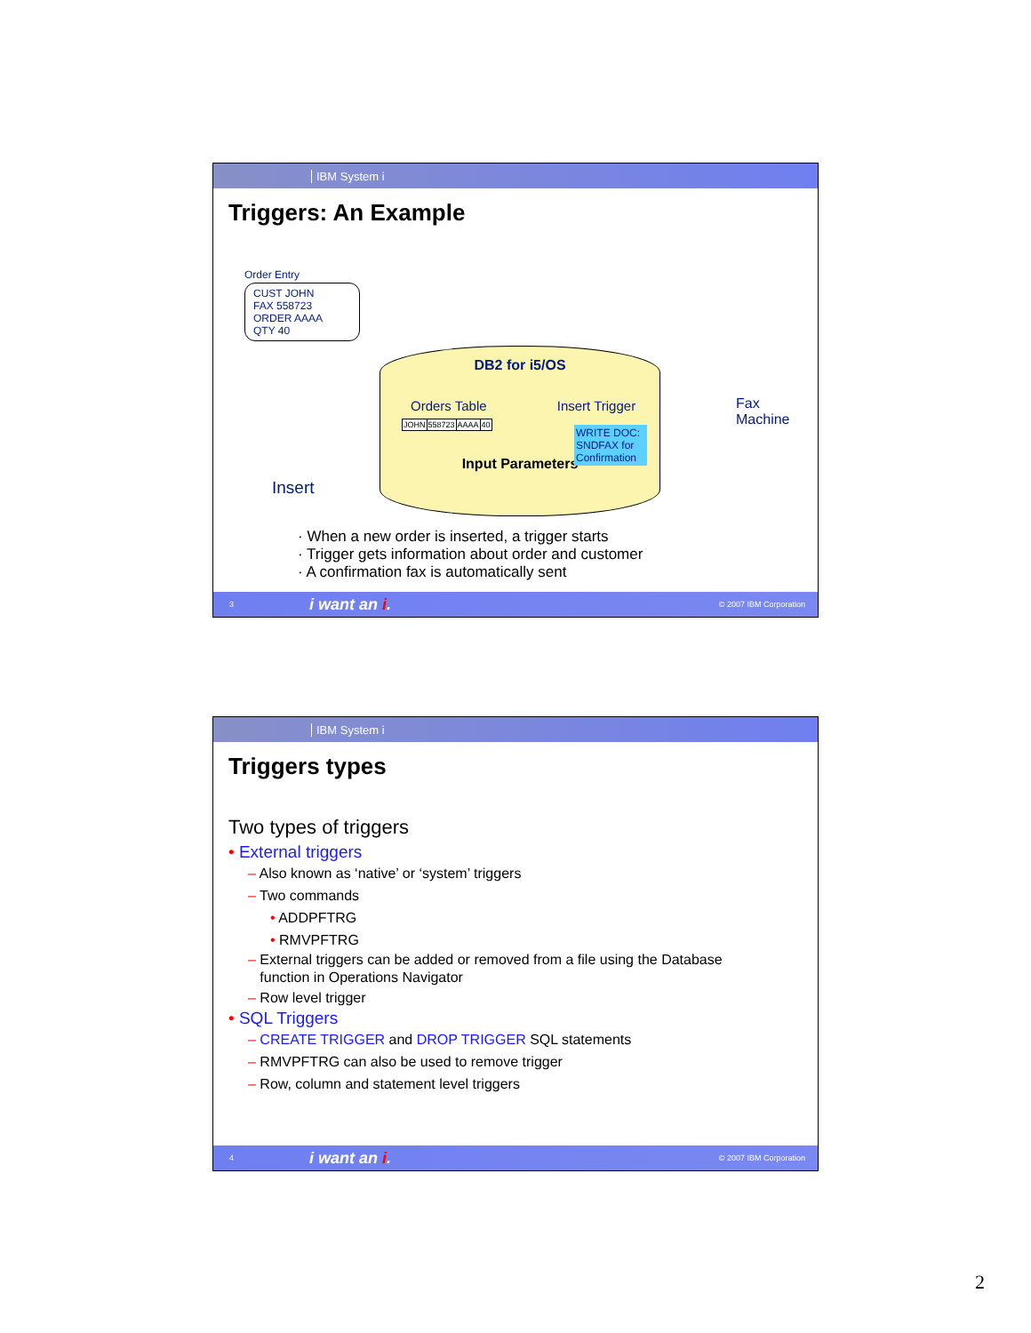IBM System i
Triggers: An Example
Order Entry
CUST JOHN
FAX 558723
ORDER AAAA
QTY 40
DB2 for i5/OS
Orders Table Insert Trigger
| JOHN | 558723 | AAAA | 40 |
WRITE DOC: SNDFAX for Confirmation
Input Parameters
Fax
Machine
Insert
· When a new order is inserted, a trigger starts
· Trigger gets information about order and customer
· A confirmation fax is automatically sent
3 i want an i. © 2007 IBM Corporation
IBM System i
Triggers types
Two types of triggers
• External triggers
– Also known as ‘native’ or ‘system’ triggers
– Two commands
• ADDPFTRG
• RMVPFTRG
– External triggers can be added or removed from a file using the Database
function in Operations Navigator
– Row level trigger
• SQL Triggers
– CREATE TRIGGER and DROP TRIGGER SQL statements
– RMVPFTRG can also be used to remove trigger
– Row, column and statement level triggers
4 i want an i. © 2007 IBM Corporation
2